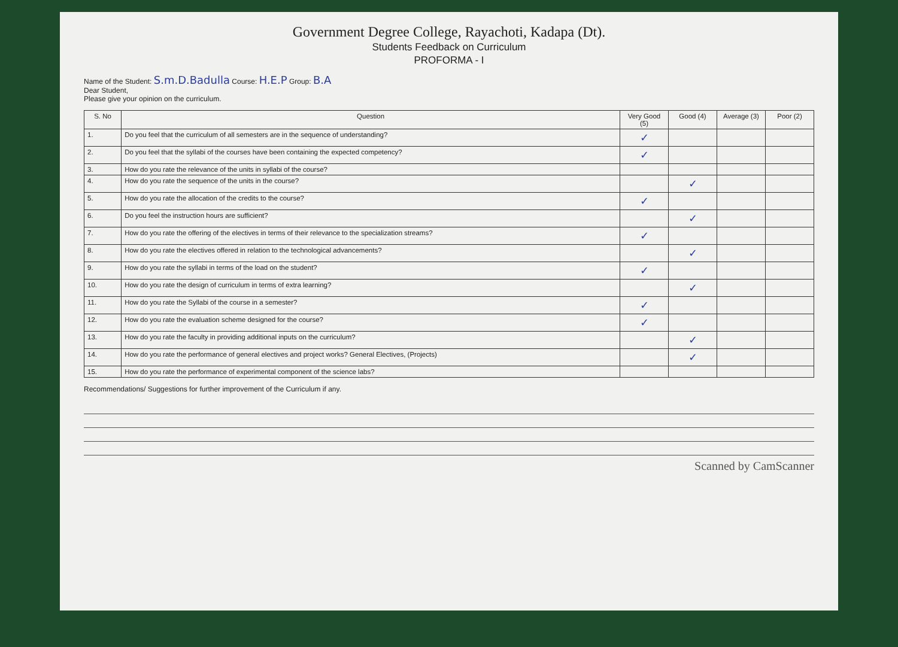Government Degree College, Rayachoti, Kadapa (Dt).
Students Feedback on Curriculum
PROFORMA - I
Name of the Student: S.m.D.Badulla Course: H.E.P Group: B.A
Dear Student,
Please give your opinion on the curriculum.
| S. No | Question | Very Good (5) | Good (4) | Average (3) | Poor (2) |
| --- | --- | --- | --- | --- | --- |
| 1. | Do you feel that the curriculum of all semesters are in the sequence of understanding? | ✓ | | | |
| 2. | Do you feel that the syllabi of the courses have been containing the expected competency? | ✓ | | | |
| 3. | How do you rate the relevance of the units in syllabi of the course? | | | | |
| 4. | How do you rate the sequence of the units in the course? | | ✓ | | |
| 5. | How do you rate the allocation of the credits to the course? | ✓ | | | |
| 6. | Do you feel the instruction hours are sufficient? | | ✓ | | |
| 7. | How do you rate the offering of the electives in terms of their relevance to the specialization streams? | ✓ | | | |
| 8. | How do you rate the electives offered in relation to the technological advancements? | | ✓ | | |
| 9. | How do you rate the syllabi in terms of the load on the student? | ✓ | | | |
| 10. | How do you rate the design of curriculum in terms of extra learning? | | ✓ | | |
| 11. | How do you rate the Syllabi of the course in a semester? | ✓ | | | |
| 12. | How do you rate the evaluation scheme designed for the course? | ✓ | | | |
| 13. | How do you rate the faculty in providing additional inputs on the curriculum? | | ✓ | | |
| 14. | How do you rate the performance of general electives and project works? General Electives, (Projects) | | ✓ | | |
| 15. | How do you rate the performance of experimental component of the science labs? | | | | |
Recommendations/ Suggestions for further improvement of the Curriculum if any.
Scanned by CamScanner